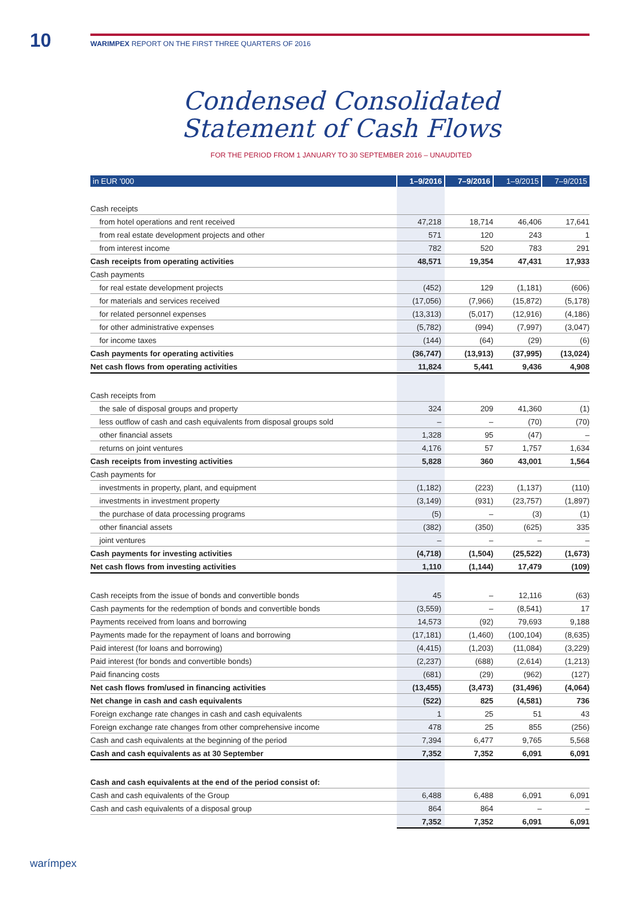10
WARIMPEX REPORT ON THE FIRST THREE QUARTERS OF 2016
Condensed Consolidated Statement of Cash Flows
FOR THE PERIOD FROM 1 JANUARY TO 30 SEPTEMBER 2016 – UNAUDITED
| in EUR '000 | 1–9/2016 | 7–9/2016 | 1–9/2015 | 7–9/2015 |
| --- | --- | --- | --- | --- |
| Cash receipts | | | | |
| from hotel operations and rent received | 47,218 | 18,714 | 46,406 | 17,641 |
| from real estate development projects and other | 571 | 120 | 243 | 1 |
| from interest income | 782 | 520 | 783 | 291 |
| Cash receipts from operating activities | 48,571 | 19,354 | 47,431 | 17,933 |
| Cash payments | | | | |
| for real estate development projects | (452) | 129 | (1,181) | (606) |
| for materials and services received | (17,056) | (7,966) | (15,872) | (5,178) |
| for related personnel expenses | (13,313) | (5,017) | (12,916) | (4,186) |
| for other administrative expenses | (5,782) | (994) | (7,997) | (3,047) |
| for income taxes | (144) | (64) | (29) | (6) |
| Cash payments for operating activities | (36,747) | (13,913) | (37,995) | (13,024) |
| Net cash flows from operating activities | 11,824 | 5,441 | 9,436 | 4,908 |
| Cash receipts from | | | | |
| the sale of disposal groups and property | 324 | 209 | 41,360 | (1) |
| less outflow of cash and cash equivalents from disposal groups sold | – | – | (70) | (70) |
| other financial assets | 1,328 | 95 | (47) | – |
| returns on joint ventures | 4,176 | 57 | 1,757 | 1,634 |
| Cash receipts from investing activities | 5,828 | 360 | 43,001 | 1,564 |
| Cash payments for | | | | |
| investments in property, plant, and equipment | (1,182) | (223) | (1,137) | (110) |
| investments in investment property | (3,149) | (931) | (23,757) | (1,897) |
| the purchase of data processing programs | (5) | – | (3) | (1) |
| other financial assets | (382) | (350) | (625) | 335 |
| joint ventures | – | – | – | – |
| Cash payments for investing activities | (4,718) | (1,504) | (25,522) | (1,673) |
| Net cash flows from investing activities | 1,110 | (1,144) | 17,479 | (109) |
| Cash receipts from the issue of bonds and convertible bonds | 45 | – | 12,116 | (63) |
| Cash payments for the redemption of bonds and convertible bonds | (3,559) | – | (8,541) | 17 |
| Payments received from loans and borrowing | 14,573 | (92) | 79,693 | 9,188 |
| Payments made for the repayment of loans and borrowing | (17,181) | (1,460) | (100,104) | (8,635) |
| Paid interest (for loans and borrowing) | (4,415) | (1,203) | (11,084) | (3,229) |
| Paid interest (for bonds and convertible bonds) | (2,237) | (688) | (2,614) | (1,213) |
| Paid financing costs | (681) | (29) | (962) | (127) |
| Net cash flows from/used in financing activities | (13,455) | (3,473) | (31,496) | (4,064) |
| Net change in cash and cash equivalents | (522) | 825 | (4,581) | 736 |
| Foreign exchange rate changes in cash and cash equivalents | 1 | 25 | 51 | 43 |
| Foreign exchange rate changes from other comprehensive income | 478 | 25 | 855 | (256) |
| Cash and cash equivalents at the beginning of the period | 7,394 | 6,477 | 9,765 | 5,568 |
| Cash and cash equivalents as at 30 September | 7,352 | 7,352 | 6,091 | 6,091 |
| Cash and cash equivalents at the end of the period consist of: | | | | |
| Cash and cash equivalents of the Group | 6,488 | 6,488 | 6,091 | 6,091 |
| Cash and cash equivalents of a disposal group | 864 | 864 | – | – |
| | 7,352 | 7,352 | 6,091 | 6,091 |
warímpex